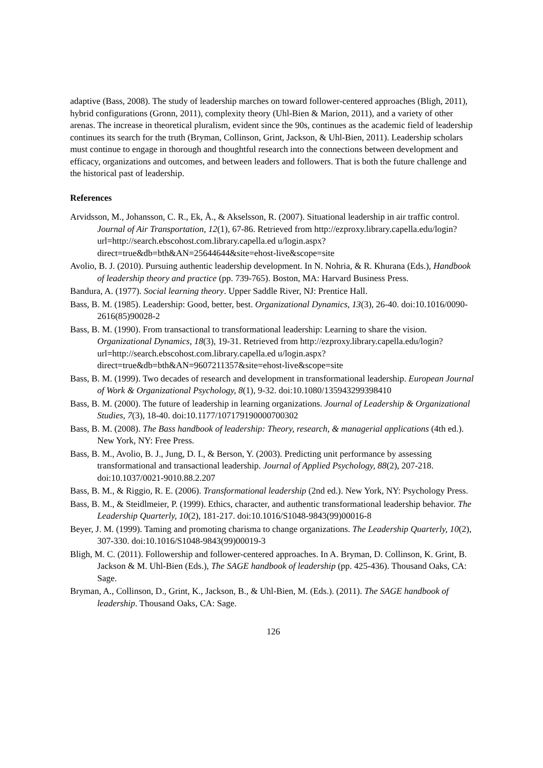adaptive (Bass, 2008). The study of leadership marches on toward follower-centered approaches (Bligh, 2011), hybrid configurations (Gronn, 2011), complexity theory (Uhl-Bien & Marion, 2011), and a variety of other arenas. The increase in theoretical pluralism, evident since the 90s, continues as the academic field of leadership continues its search for the truth (Bryman, Collinson, Grint, Jackson, & Uhl-Bien, 2011). Leadership scholars must continue to engage in thorough and thoughtful research into the connections between development and efficacy, organizations and outcomes, and between leaders and followers. That is both the future challenge and the historical past of leadership.
References
Arvidsson, M., Johansson, C. R., Ek, Å., & Akselsson, R. (2007). Situational leadership in air traffic control. Journal of Air Transportation, 12(1), 67-86. Retrieved from http://ezproxy.library.capella.edu/login?url=http://search.ebscohost.com.library.capella.ed u/login.aspx?direct=true&db=bth&AN=25644644&site=ehost-live&scope=site
Avolio, B. J. (2010). Pursuing authentic leadership development. In N. Nohria, & R. Khurana (Eds.), Handbook of leadership theory and practice (pp. 739-765). Boston, MA: Harvard Business Press.
Bandura, A. (1977). Social learning theory. Upper Saddle River, NJ: Prentice Hall.
Bass, B. M. (1985). Leadership: Good, better, best. Organizational Dynamics, 13(3), 26-40. doi:10.1016/0090-2616(85)90028-2
Bass, B. M. (1990). From transactional to transformational leadership: Learning to share the vision. Organizational Dynamics, 18(3), 19-31. Retrieved from http://ezproxy.library.capella.edu/login?url=http://search.ebscohost.com.library.capella.ed u/login.aspx?direct=true&db=bth&AN=9607211357&site=ehost-live&scope=site
Bass, B. M. (1999). Two decades of research and development in transformational leadership. European Journal of Work & Organizational Psychology, 8(1), 9-32. doi:10.1080/135943299398410
Bass, B. M. (2000). The future of leadership in learning organizations. Journal of Leadership & Organizational Studies, 7(3), 18-40. doi:10.1177/107179190000700302
Bass, B. M. (2008). The Bass handbook of leadership: Theory, research, & managerial applications (4th ed.). New York, NY: Free Press.
Bass, B. M., Avolio, B. J., Jung, D. I., & Berson, Y. (2003). Predicting unit performance by assessing transformational and transactional leadership. Journal of Applied Psychology, 88(2), 207-218. doi:10.1037/0021-9010.88.2.207
Bass, B. M., & Riggio, R. E. (2006). Transformational leadership (2nd ed.). New York, NY: Psychology Press.
Bass, B. M., & Steidlmeier, P. (1999). Ethics, character, and authentic transformational leadership behavior. The Leadership Quarterly, 10(2), 181-217. doi:10.1016/S1048-9843(99)00016-8
Beyer, J. M. (1999). Taming and promoting charisma to change organizations. The Leadership Quarterly, 10(2), 307-330. doi:10.1016/S1048-9843(99)00019-3
Bligh, M. C. (2011). Followership and follower-centered approaches. In A. Bryman, D. Collinson, K. Grint, B. Jackson & M. Uhl-Bien (Eds.), The SAGE handbook of leadership (pp. 425-436). Thousand Oaks, CA: Sage.
Bryman, A., Collinson, D., Grint, K., Jackson, B., & Uhl-Bien, M. (Eds.). (2011). The SAGE handbook of leadership. Thousand Oaks, CA: Sage.
126